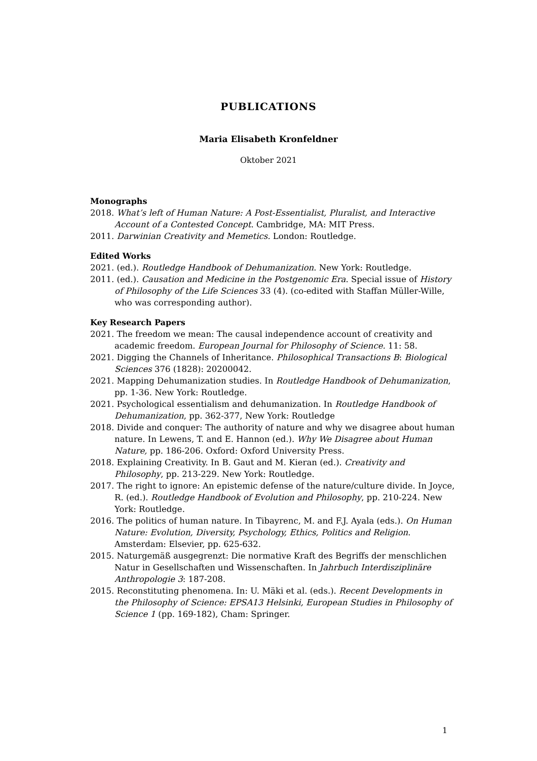PUBLICATIONS
Maria Elisabeth Kronfeldner
Oktober 2021
Monographs
2018. What’s left of Human Nature: A Post-Essentialist, Pluralist, and Interactive Account of a Contested Concept. Cambridge, MA: MIT Press.
2011. Darwinian Creativity and Memetics. London: Routledge.
Edited Works
2021. (ed.). Routledge Handbook of Dehumanization. New York: Routledge.
2011. (ed.). Causation and Medicine in the Postgenomic Era. Special issue of History of Philosophy of the Life Sciences 33 (4). (co-edited with Staffan Müller-Wille, who was corresponding author).
Key Research Papers
2021. The freedom we mean: The causal independence account of creativity and academic freedom. European Journal for Philosophy of Science. 11: 58.
2021. Digging the Channels of Inheritance. Philosophical Transactions B: Biological Sciences 376 (1828): 20200042.
2021. Mapping Dehumanization studies. In Routledge Handbook of Dehumanization, pp. 1-36. New York: Routledge.
2021. Psychological essentialism and dehumanization. In Routledge Handbook of Dehumanization, pp. 362-377, New York: Routledge
2018. Divide and conquer: The authority of nature and why we disagree about human nature. In Lewens, T. and E. Hannon (ed.). Why We Disagree about Human Nature, pp. 186-206. Oxford: Oxford University Press.
2018. Explaining Creativity. In B. Gaut and M. Kieran (ed.). Creativity and Philosophy, pp. 213-229. New York: Routledge.
2017. The right to ignore: An epistemic defense of the nature/culture divide. In Joyce, R. (ed.). Routledge Handbook of Evolution and Philosophy, pp. 210-224. New York: Routledge.
2016. The politics of human nature. In Tibayrenc, M. and F.J. Ayala (eds.). On Human Nature: Evolution, Diversity, Psychology, Ethics, Politics and Religion. Amsterdam: Elsevier, pp. 625-632.
2015. Naturgemäß ausgegrenzt: Die normative Kraft des Begriffs der menschlichen Natur in Gesellschaften und Wissenschaften. In Jahrbuch Interdisziplinäre Anthropologie 3: 187-208.
2015. Reconstituting phenomena. In: U. Mäki et al. (eds.). Recent Developments in the Philosophy of Science: EPSA13 Helsinki, European Studies in Philosophy of Science 1 (pp. 169-182), Cham: Springer.
1